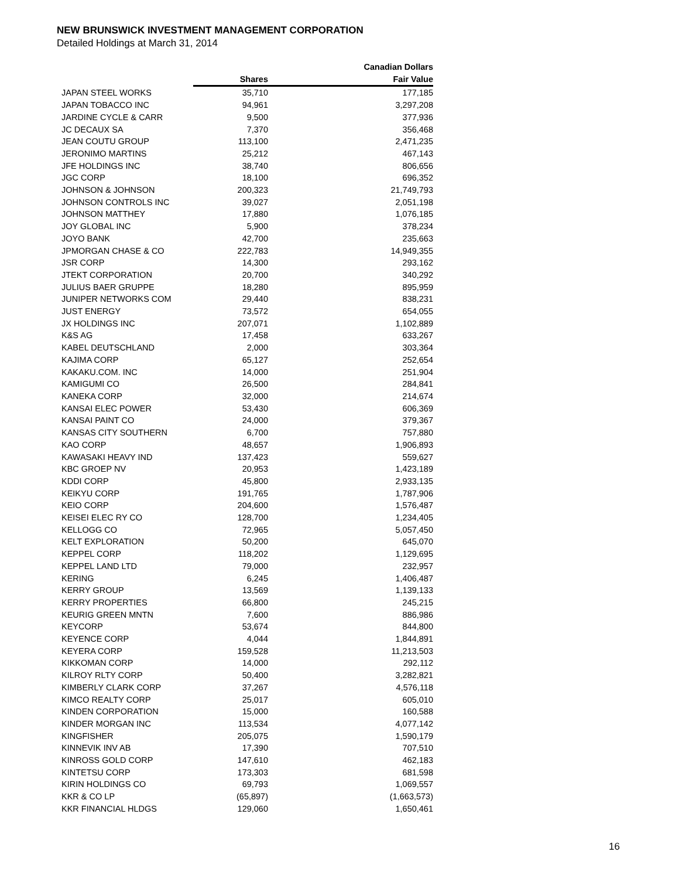NEW BRUNSWICK INVESTMENT MANAGEMENT CORPORATION
Detailed Holdings at March 31, 2014
| | | Canadian Dollars |
| --- | --- | --- |
| | Shares | Fair Value |
| JAPAN STEEL WORKS | 35,710 | 177,185 |
| JAPAN TOBACCO INC | 94,961 | 3,297,208 |
| JARDINE CYCLE & CARR | 9,500 | 377,936 |
| JC DECAUX SA | 7,370 | 356,468 |
| JEAN COUTU GROUP | 113,100 | 2,471,235 |
| JERONIMO MARTINS | 25,212 | 467,143 |
| JFE HOLDINGS INC | 38,740 | 806,656 |
| JGC CORP | 18,100 | 696,352 |
| JOHNSON & JOHNSON | 200,323 | 21,749,793 |
| JOHNSON CONTROLS INC | 39,027 | 2,051,198 |
| JOHNSON MATTHEY | 17,880 | 1,076,185 |
| JOY GLOBAL INC | 5,900 | 378,234 |
| JOYO BANK | 42,700 | 235,663 |
| JPMORGAN CHASE & CO | 222,783 | 14,949,355 |
| JSR CORP | 14,300 | 293,162 |
| JTEKT CORPORATION | 20,700 | 340,292 |
| JULIUS BAER GRUPPE | 18,280 | 895,959 |
| JUNIPER NETWORKS COM | 29,440 | 838,231 |
| JUST ENERGY | 73,572 | 654,055 |
| JX HOLDINGS INC | 207,071 | 1,102,889 |
| K&S AG | 17,458 | 633,267 |
| KABEL DEUTSCHLAND | 2,000 | 303,364 |
| KAJIMA CORP | 65,127 | 252,654 |
| KAKAKU.COM. INC | 14,000 | 251,904 |
| KAMIGUMI CO | 26,500 | 284,841 |
| KANEKA CORP | 32,000 | 214,674 |
| KANSAI ELEC POWER | 53,430 | 606,369 |
| KANSAI PAINT CO | 24,000 | 379,367 |
| KANSAS CITY SOUTHERN | 6,700 | 757,880 |
| KAO CORP | 48,657 | 1,906,893 |
| KAWASAKI HEAVY IND | 137,423 | 559,627 |
| KBC GROEP NV | 20,953 | 1,423,189 |
| KDDI CORP | 45,800 | 2,933,135 |
| KEIKYU CORP | 191,765 | 1,787,906 |
| KEIO CORP | 204,600 | 1,576,487 |
| KEISEI ELEC RY CO | 128,700 | 1,234,405 |
| KELLOGG CO | 72,965 | 5,057,450 |
| KELT EXPLORATION | 50,200 | 645,070 |
| KEPPEL CORP | 118,202 | 1,129,695 |
| KEPPEL LAND LTD | 79,000 | 232,957 |
| KERING | 6,245 | 1,406,487 |
| KERRY GROUP | 13,569 | 1,139,133 |
| KERRY PROPERTIES | 66,800 | 245,215 |
| KEURIG GREEN MNTN | 7,600 | 886,986 |
| KEYCORP | 53,674 | 844,800 |
| KEYENCE CORP | 4,044 | 1,844,891 |
| KEYERA CORP | 159,528 | 11,213,503 |
| KIKKOMAN CORP | 14,000 | 292,112 |
| KILROY RLTY CORP | 50,400 | 3,282,821 |
| KIMBERLY CLARK CORP | 37,267 | 4,576,118 |
| KIMCO REALTY CORP | 25,017 | 605,010 |
| KINDEN CORPORATION | 15,000 | 160,588 |
| KINDER MORGAN INC | 113,534 | 4,077,142 |
| KINGFISHER | 205,075 | 1,590,179 |
| KINNEVIK INV AB | 17,390 | 707,510 |
| KINROSS GOLD CORP | 147,610 | 462,183 |
| KINTETSU CORP | 173,303 | 681,598 |
| KIRIN HOLDINGS CO | 69,793 | 1,069,557 |
| KKR & CO LP | (65,897) | (1,663,573) |
| KKR FINANCIAL HLDGS | 129,060 | 1,650,461 |
16